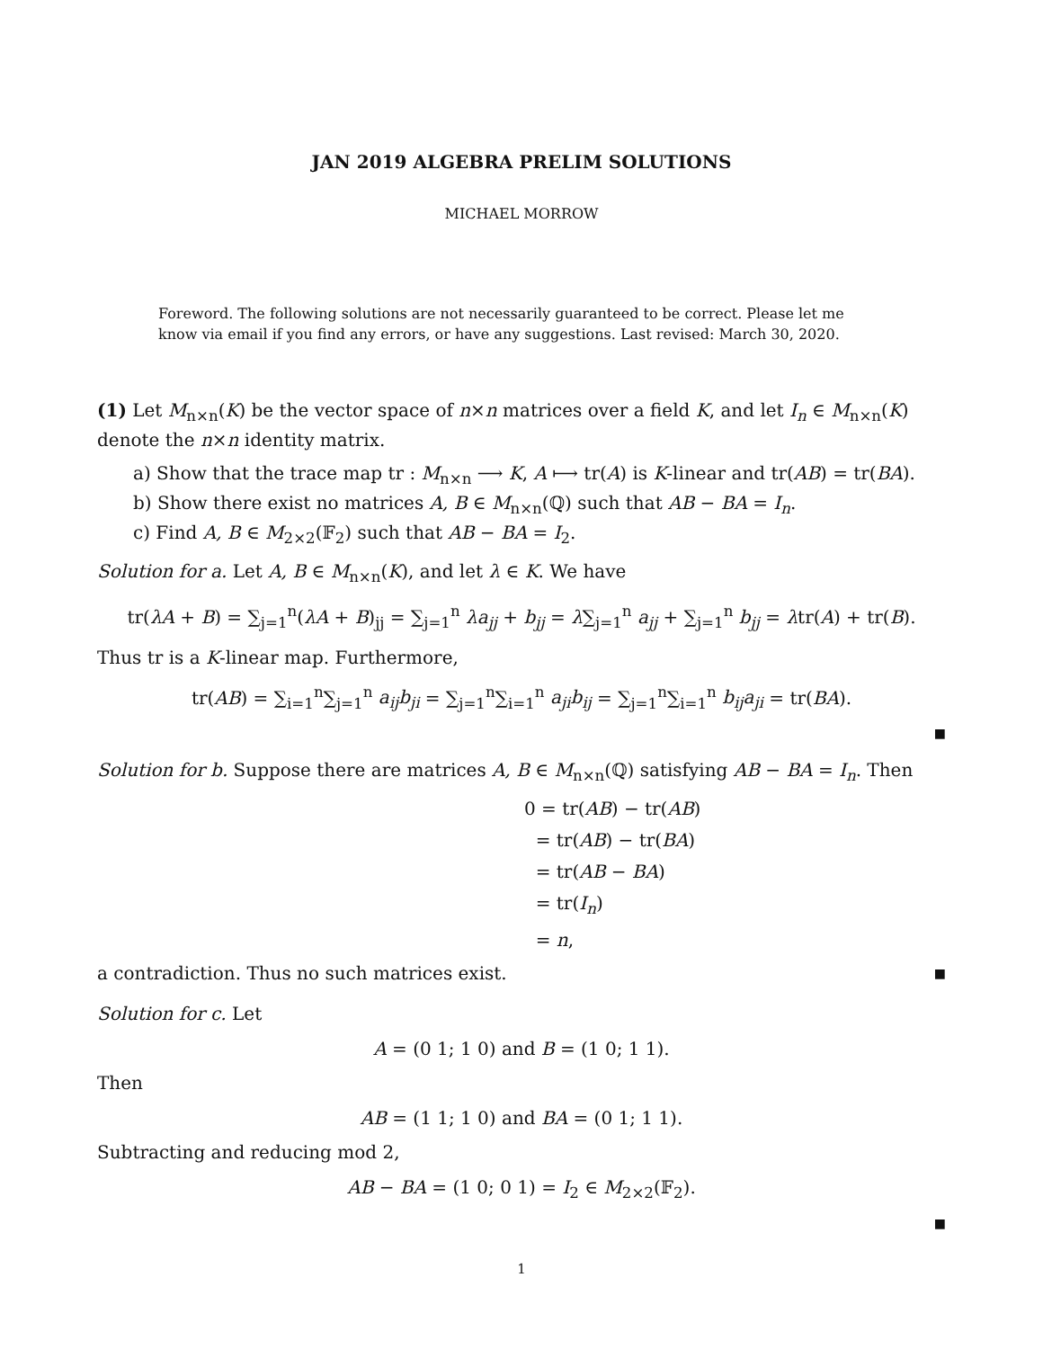JAN 2019 ALGEBRA PRELIM SOLUTIONS
MICHAEL MORROW
Foreword. The following solutions are not necessarily guaranteed to be correct. Please let me know via email if you find any errors, or have any suggestions. Last revised: March 30, 2020.
(1) Let M<sub>n×n</sub>(K) be the vector space of n×n matrices over a field K, and let I<sub>n</sub> ∈ M<sub>n×n</sub>(K) denote the n×n identity matrix.
a) Show that the trace map tr : M<sub>n×n</sub> ⟶ K, A ⟼ tr(A) is K-linear and tr(AB) = tr(BA).
b) Show there exist no matrices A, B ∈ M<sub>n×n</sub>(ℚ) such that AB − BA = I<sub>n</sub>.
c) Find A, B ∈ M<sub>2×2</sub>(𝔽<sub>2</sub>) such that AB − BA = I<sub>2</sub>.
Solution for a. Let A, B ∈ M<sub>n×n</sub>(K), and let λ ∈ K. We have
tr(λA + B) = ∑<sub>j=1</sub><sup>n</sup>(λA + B)<sub>jj</sub> = ∑<sub>j=1</sub><sup>n</sup> λa<sub>jj</sub> + b<sub>jj</sub> = λ∑<sub>j=1</sub><sup>n</sup> a<sub>jj</sub> + ∑<sub>j=1</sub><sup>n</sup> b<sub>jj</sub> = λtr(A) + tr(B).
Thus tr is a K-linear map. Furthermore,
tr(AB) = ∑<sub>i=1</sub><sup>n</sup>∑<sub>j=1</sub><sup>n</sup> a<sub>ij</sub>b<sub>ji</sub> = ∑<sub>j=1</sub><sup>n</sup>∑<sub>i=1</sub><sup>n</sup> a<sub>ji</sub>b<sub>ij</sub> = ∑<sub>j=1</sub><sup>n</sup>∑<sub>i=1</sub><sup>n</sup> b<sub>ij</sub>a<sub>ji</sub> = tr(BA).
■
Solution for b. Suppose there are matrices A, B ∈ M<sub>n×n</sub>(ℚ) satisfying AB − BA = I<sub>n</sub>. Then
0 = tr(AB) − tr(AB)
= tr(AB) − tr(BA)
= tr(AB − BA)
= tr(I<sub>n</sub>)
= n,
a contradiction. Thus no such matrices exist. ■
Solution for c. Let
A = (0 1; 1 0) and B = (1 0; 1 1).
Then
AB = (1 1; 1 0) and BA = (0 1; 1 1).
Subtracting and reducing mod 2,
AB − BA = (1 0; 0 1) = I<sub>2</sub> ∈ M<sub>2×2</sub>(𝔽<sub>2</sub>).
■
1